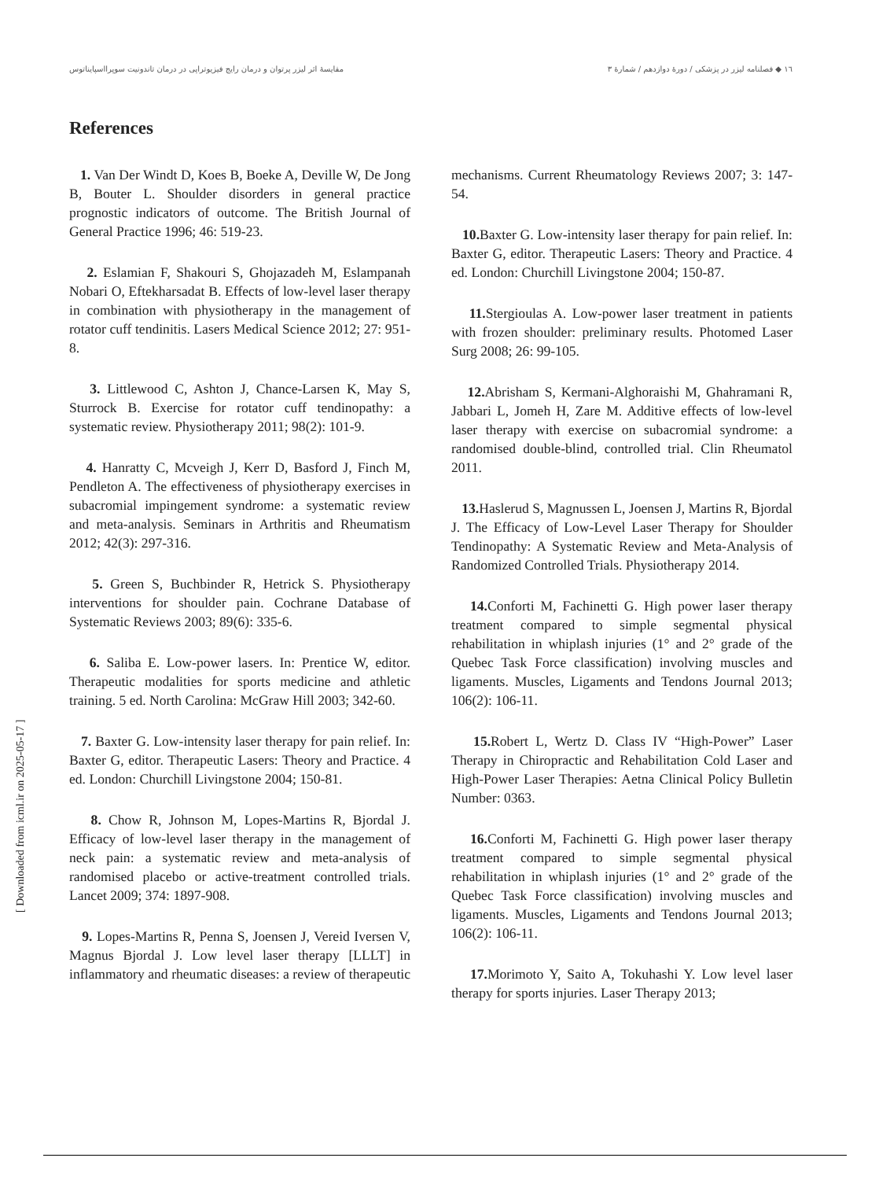١٦ ◆ فصلنامه لیزر در پزشکی / دورۀ دوازدهم / شمارۀ ۳ مقایسۀ اثر لیزر پرتوان و درمان رایج فیزیوتراپی در درمان تاندونیت سوپرااسپایناتوس
References
1. Van Der Windt D, Koes B, Boeke A, Deville W, De Jong B, Bouter L. Shoulder disorders in general practice prognostic indicators of outcome. The British Journal of General Practice 1996; 46: 519-23.
2. Eslamian F, Shakouri S, Ghojazadeh M, Eslampanah Nobari O, Eftekharsadat B. Effects of low-level laser therapy in combination with physiotherapy in the management of rotator cuff tendinitis. Lasers Medical Science 2012; 27: 951-8.
3. Littlewood C, Ashton J, Chance-Larsen K, May S, Sturrock B. Exercise for rotator cuff tendinopathy: a systematic review. Physiotherapy 2011; 98(2): 101-9.
4. Hanratty C, Mcveigh J, Kerr D, Basford J, Finch M, Pendleton A. The effectiveness of physiotherapy exercises in subacromial impingement syndrome: a systematic review and meta-analysis. Seminars in Arthritis and Rheumatism 2012; 42(3): 297-316.
5. Green S, Buchbinder R, Hetrick S. Physiotherapy interventions for shoulder pain. Cochrane Database of Systematic Reviews 2003; 89(6): 335-6.
6. Saliba E. Low-power lasers. In: Prentice W, editor. Therapeutic modalities for sports medicine and athletic training. 5 ed. North Carolina: McGraw Hill 2003; 342-60.
7. Baxter G. Low-intensity laser therapy for pain relief. In: Baxter G, editor. Therapeutic Lasers: Theory and Practice. 4 ed. London: Churchill Livingstone 2004; 150-81.
8. Chow R, Johnson M, Lopes-Martins R, Bjordal J. Efficacy of low-level laser therapy in the management of neck pain: a systematic review and meta-analysis of randomised placebo or active-treatment controlled trials. Lancet 2009; 374: 1897-908.
9. Lopes-Martins R, Penna S, Joensen J, Vereid Iversen V, Magnus Bjordal J. Low level laser therapy [LLLT] in inflammatory and rheumatic diseases: a review of therapeutic mechanisms. Current Rheumatology Reviews 2007; 3: 147-54.
10. Baxter G. Low-intensity laser therapy for pain relief. In: Baxter G, editor. Therapeutic Lasers: Theory and Practice. 4 ed. London: Churchill Livingstone 2004; 150-87.
11. Stergioulas A. Low-power laser treatment in patients with frozen shoulder: preliminary results. Photomed Laser Surg 2008; 26: 99-105.
12. Abrisham S, Kermani-Alghoraishi M, Ghahramani R, Jabbari L, Jomeh H, Zare M. Additive effects of low-level laser therapy with exercise on subacromial syndrome: a randomised double-blind, controlled trial. Clin Rheumatol 2011.
13. Haslerud S, Magnussen L, Joensen J, Martins R, Bjordal J. The Efficacy of Low-Level Laser Therapy for Shoulder Tendinopathy: A Systematic Review and Meta-Analysis of Randomized Controlled Trials. Physiotherapy 2014.
14. Conforti M, Fachinetti G. High power laser therapy treatment compared to simple segmental physical rehabilitation in whiplash injuries (1° and 2° grade of the Quebec Task Force classification) involving muscles and ligaments. Muscles, Ligaments and Tendons Journal 2013; 106(2): 106-11.
15. Robert L, Wertz D. Class IV “High-Power” Laser Therapy in Chiropractic and Rehabilitation Cold Laser and High-Power Laser Therapies: Aetna Clinical Policy Bulletin Number: 0363.
16. Conforti M, Fachinetti G. High power laser therapy treatment compared to simple segmental physical rehabilitation in whiplash injuries (1° and 2° grade of the Quebec Task Force classification) involving muscles and ligaments. Muscles, Ligaments and Tendons Journal 2013; 106(2): 106-11.
17. Morimoto Y, Saito A, Tokuhashi Y. Low level laser therapy for sports injuries. Laser Therapy 2013;
[ Downloaded from icml.ir on 2025-05-17 ]